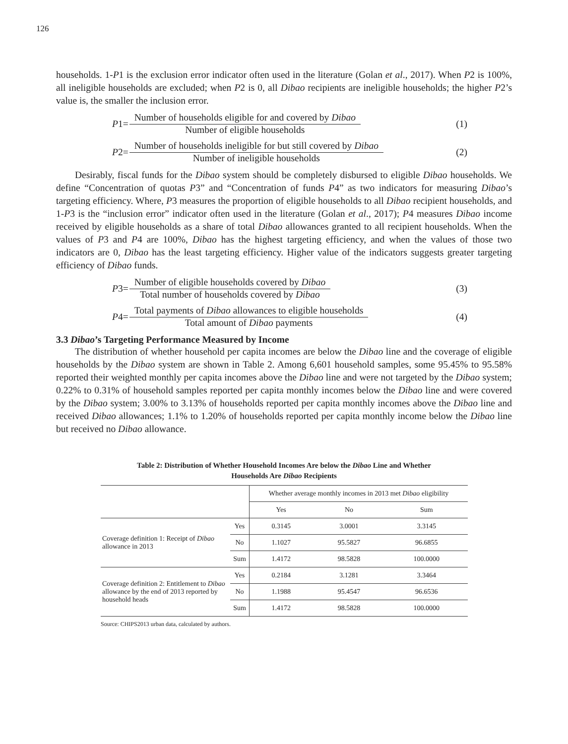126
households. 1-P1 is the exclusion error indicator often used in the literature (Golan et al., 2017). When P2 is 100%, all ineligible households are excluded; when P2 is 0, all Dibao recipients are ineligible households; the higher P2’s value is, the smaller the inclusion error.
P 1= Number of households eligible for and covered by Dibao Number of eligible households (1)
P 2= Number of households ineligible for but still covered by Dibao Number of ineligible households (2)
Desirably, fiscal funds for the Dibao system should be completely disbursed to eligible Dibao households. We define “Concentration of quotas P3” and “Concentration of funds P4” as two indicators for measuring Dibao’s targeting efficiency. Where, P3 measures the proportion of eligible households to all Dibao recipient households, and 1-P3 is the “inclusion error” indicator often used in the literature (Golan et al., 2017); P4 measures Dibao income received by eligible households as a share of total Dibao allowances granted to all recipient households. When the values of P3 and P4 are 100%, Dibao has the highest targeting efficiency, and when the values of those two indicators are 0, Dibao has the least targeting efficiency. Higher value of the indicators suggests greater targeting efficiency of Dibao funds.
P 3= Number of eligible households covered by Dibao Total number of households covered by Dibao (3)
P 4= Total payments of Dibao allowances to eligible households Total amount of Dibao payments (4)
3.3 Dibao’s Targeting Performance Measured by Income
The distribution of whether household per capita incomes are below the Dibao line and the coverage of eligible households by the Dibao system are shown in Table 2. Among 6,601 household samples, some 95.45% to 95.58% reported their weighted monthly per capita incomes above the Dibao line and were not targeted by the Dibao system; 0.22% to 0.31% of household samples reported per capita monthly incomes below the Dibao line and were covered by the Dibao system; 3.00% to 3.13% of households reported per capita monthly incomes above the Dibao line and received Dibao allowances; 1.1% to 1.20% of households reported per capita monthly income below the Dibao line but received no Dibao allowance.
Table 2: Distribution of Whether Household Incomes Are below the Dibao Line and Whether
Households Are Dibao Recipients
| | | Whether average monthly incomes in 2013 met Dibao eligibility | | |
| | | Yes | No | Sum |
| Coverage definition 1: Receipt of Dibao allowance in 2013 | Yes | 0.3145 | 3.0001 | 3.3145 |
| | No | 1.1027 | 95.5827 | 96.6855 |
| | Sum | 1.4172 | 98.5828 | 100.0000 |
| Coverage definition 2: Entitlement to Dibao allowance by the end of 2013 reported by household heads | Yes | 0.2184 | 3.1281 | 3.3464 |
| | No | 1.1988 | 95.4547 | 96.6536 |
| | Sum | 1.4172 | 98.5828 | 100.0000 |
Source: CHIPS2013 urban data, calculated by authors.